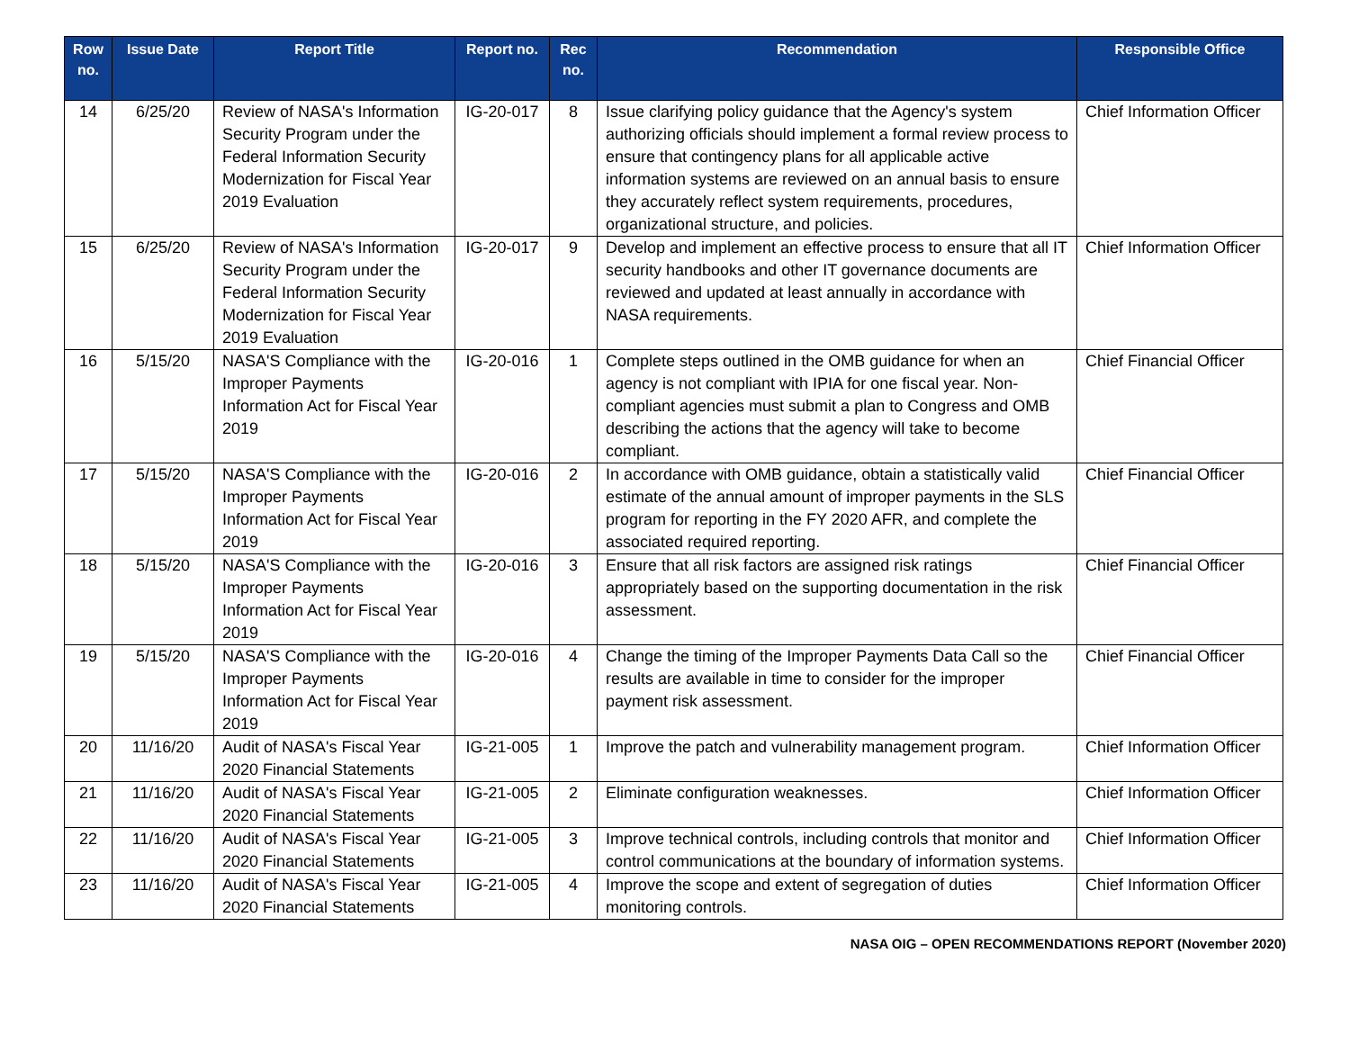| Row no. | Issue Date | Report Title | Report no. | Rec no. | Recommendation | Responsible Office |
| --- | --- | --- | --- | --- | --- | --- |
| 14 | 6/25/20 | Review of NASA's Information Security Program under the Federal Information Security Modernization for Fiscal Year 2019 Evaluation | IG-20-017 | 8 | Issue clarifying policy guidance that the Agency's system authorizing officials should implement a formal review process to ensure that contingency plans for all applicable active information systems are reviewed on an annual basis to ensure they accurately reflect system requirements, procedures, organizational structure, and policies. | Chief Information Officer |
| 15 | 6/25/20 | Review of NASA's Information Security Program under the Federal Information Security Modernization for Fiscal Year 2019 Evaluation | IG-20-017 | 9 | Develop and implement an effective process to ensure that all IT security handbooks and other IT governance documents are reviewed and updated at least annually in accordance with NASA requirements. | Chief Information Officer |
| 16 | 5/15/20 | NASA'S Compliance with the Improper Payments Information Act for Fiscal Year 2019 | IG-20-016 | 1 | Complete steps outlined in the OMB guidance for when an agency is not compliant with IPIA for one fiscal year. Non-compliant agencies must submit a plan to Congress and OMB describing the actions that the agency will take to become compliant. | Chief Financial Officer |
| 17 | 5/15/20 | NASA'S Compliance with the Improper Payments Information Act for Fiscal Year 2019 | IG-20-016 | 2 | In accordance with OMB guidance, obtain a statistically valid estimate of the annual amount of improper payments in the SLS program for reporting in the FY 2020 AFR, and complete the associated required reporting. | Chief Financial Officer |
| 18 | 5/15/20 | NASA'S Compliance with the Improper Payments Information Act for Fiscal Year 2019 | IG-20-016 | 3 | Ensure that all risk factors are assigned risk ratings appropriately based on the supporting documentation in the risk assessment. | Chief Financial Officer |
| 19 | 5/15/20 | NASA'S Compliance with the Improper Payments Information Act for Fiscal Year 2019 | IG-20-016 | 4 | Change the timing of the Improper Payments Data Call so the results are available in time to consider for the improper payment risk assessment. | Chief Financial Officer |
| 20 | 11/16/20 | Audit of NASA's Fiscal Year 2020 Financial Statements | IG-21-005 | 1 | Improve the patch and vulnerability management program. | Chief Information Officer |
| 21 | 11/16/20 | Audit of NASA's Fiscal Year 2020 Financial Statements | IG-21-005 | 2 | Eliminate configuration weaknesses. | Chief Information Officer |
| 22 | 11/16/20 | Audit of NASA's Fiscal Year 2020 Financial Statements | IG-21-005 | 3 | Improve technical controls, including controls that monitor and control communications at the boundary of information systems. | Chief Information Officer |
| 23 | 11/16/20 | Audit of NASA's Fiscal Year 2020 Financial Statements | IG-21-005 | 4 | Improve the scope and extent of segregation of duties monitoring controls. | Chief Information Officer |
NASA OIG – OPEN RECOMMENDATIONS REPORT (November 2020)